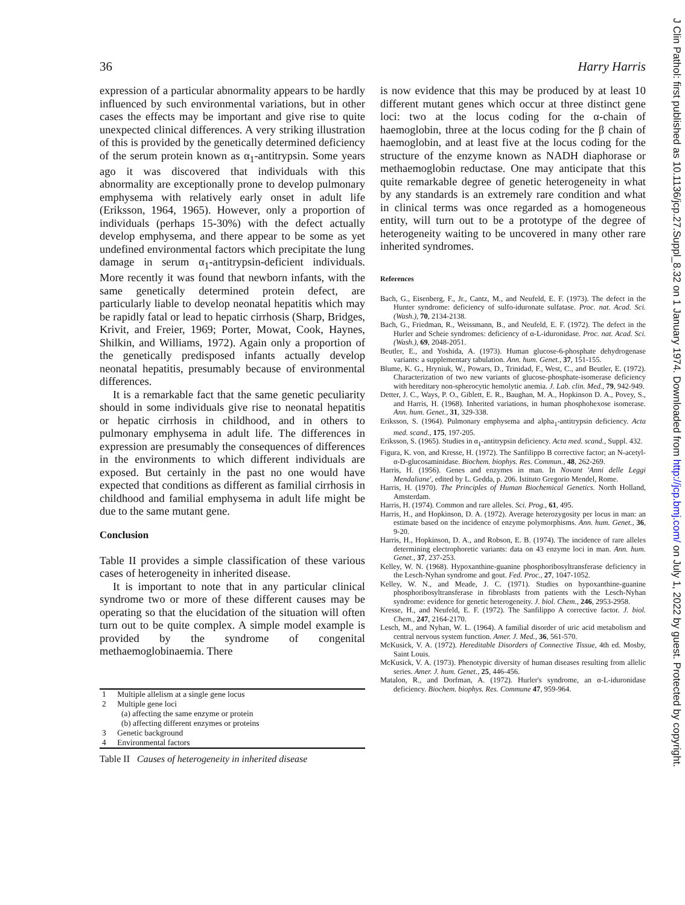J Clin Pathol: first published as 10.1136/jcp.27.Suppl_8.32 on 1 January 1974. Downloaded from http://jcp.bmj.com/ on July 1, 2022 by guest. Protected by copyright.
36 Harry Harris
expression of a particular abnormality appears to be hardly influenced by such environmental variations, but in other cases the effects may be important and give rise to quite unexpected clinical differences. A very striking illustration of this is provided by the genetically determined deficiency of the serum protein known as α<sub>1</sub>-antitrypsin. Some years ago it was discovered that individuals with this abnormality are exceptionally prone to develop pulmonary emphysema with relatively early onset in adult life (Eriksson, 1964, 1965). However, only a proportion of individuals (perhaps 15-30%) with the defect actually develop emphysema, and there appear to be some as yet undefined environmental factors which precipitate the lung damage in serum α<sub>1</sub>-antitrypsin-deficient individuals. More recently it was found that newborn infants, with the same genetically determined protein defect, are particularly liable to develop neonatal hepatitis which may be rapidly fatal or lead to hepatic cirrhosis (Sharp, Bridges, Krivit, and Freier, 1969; Porter, Mowat, Cook, Haynes, Shilkin, and Williams, 1972). Again only a proportion of the genetically predisposed infants actually develop neonatal hepatitis, presumably because of environmental differences.
It is a remarkable fact that the same genetic peculiarity should in some individuals give rise to neonatal hepatitis or hepatic cirrhosis in childhood, and in others to pulmonary emphysema in adult life. The differences in expression are presumably the consequences of differences in the environments to which different individuals are exposed. But certainly in the past no one would have expected that conditions as different as familial cirrhosis in childhood and familial emphysema in adult life might be due to the same mutant gene.
Conclusion
Table II provides a simple classification of these various cases of heterogeneity in inherited disease.
It is important to note that in any particular clinical syndrome two or more of these different causes may be operating so that the elucidation of the situation will often turn out to be quite complex. A simple model example is provided by the syndrome of congenital methaemoglobinaemia. There
| 1 | Multiple allelism at a single gene locus |
| 2 | Multiple gene loci |
| | (a) affecting the same enzyme or protein |
| | (b) affecting different enzymes or proteins |
| 3 | Genetic background |
| 4 | Environmental factors |
Table II Causes of heterogeneity in inherited disease
is now evidence that this may be produced by at least 10 different mutant genes which occur at three distinct gene loci: two at the locus coding for the α-chain of haemoglobin, three at the locus coding for the β chain of haemoglobin, and at least five at the locus coding for the structure of the enzyme known as NADH diaphorase or methaemoglobin reductase. One may anticipate that this quite remarkable degree of genetic heterogeneity in what by any standards is an extremely rare condition and what in clinical terms was once regarded as a homogeneous entity, will turn out to be a prototype of the degree of heterogeneity waiting to be uncovered in many other rare inherited syndromes.
References
Bach, G., Eisenberg, F., Jr., Cantz, M., and Neufeld, E. F. (1973). The defect in the Hunter syndrome: deficiency of sulfo-iduronate sulfatase. Proc. nat. Acad. Sci. (Wash.), 70, 2134-2138.
Bach, G., Friedman, R., Weissmann, B., and Neufeld, E. F. (1972). The defect in the Hurler and Scheie syndromes: deficiency of α-L-iduronidase. Proc. nat. Acad. Sci. (Wash.), 69, 2048-2051.
Beutler, E., and Yoshida, A. (1973). Human glucose-6-phosphate dehydrogenase variants: a supplementary tabulation. Ann. hum. Genet., 37, 151-155.
Blume, K. G., Hryniuk, W., Powars, D., Trinidad, F., West, C., and Beutler, E. (1972). Characterization of two new variants of glucose-phosphate-isomerase deficiency with hereditary non-spherocytic hemolytic anemia. J. Lab. clin. Med., 79, 942-949.
Detter, J. C., Ways, P. O., Giblett, E. R., Baughan, M. A., Hopkinson D. A., Povey, S., and Harris, H. (1968). Inherited variations, in human phosphohexose isomerase. Ann. hum. Genet., 31, 329-338.
Eriksson, S. (1964). Pulmonary emphysema and alpha<sub>1</sub>-antitrypsin deficiency. Acta med. scand., 175, 197-205.
Eriksson, S. (1965). Studies in α<sub>1</sub>-antitrypsin deficiency. Acta med. scand., Suppl. 432.
Figura, K. von, and Kresse, H. (1972). The Sanfilippo B corrective factor; an N-acetyl-α-D-glucosaminidase. Biochem. biophys. Res. Commun., 48, 262-269.
Harris, H. (1956). Genes and enzymes in man. In Novant 'Anni delle Leggi Mendaliane', edited by L. Gedda, p. 206. Istituto Gregorio Mendel, Rome.
Harris, H. (1970). The Principles of Human Biochemical Genetics. North Holland, Amsterdam.
Harris, H. (1974). Common and rare alleles. Sci. Prog., 61, 495.
Harris, H., and Hopkinson, D. A. (1972). Average heterozygosity per locus in man: an estimate based on the incidence of enzyme polymorphisms. Ann. hum. Genet., 36, 9-20.
Harris, H., Hopkinson, D. A., and Robson, E. B. (1974). The incidence of rare alleles determining electrophoretic variants: data on 43 enzyme loci in man. Ann. hum. Genet., 37, 237-253.
Kelley, W. N. (1968). Hypoxanthine-guanine phosphoribosyltransferase deficiency in the Lesch-Nyhan syndrome and gout. Fed. Proc., 27, 1047-1052.
Kelley, W. N., and Meade, J. C. (1971). Studies on hypoxanthine-guanine phosphoribosyltransferase in fibroblasts from patients with the Lesch-Nyhan syndrome: evidence for genetic heterogeneity. J. biol. Chem., 246, 2953-2958.
Kresse, H., and Neufeld, E. F. (1972). The Sanfilippo A corrective factor. J. biol. Chem., 247, 2164-2170.
Lesch, M., and Nyhan, W. L. (1964). A familial disorder of uric acid metabolism and central nervous system function. Amer. J. Med., 36, 561-570.
McKusick, V. A. (1972). Hereditable Disorders of Connective Tissue, 4th ed. Mosby, Saint Louis.
McKusick, V. A. (1973). Phenotypic diversity of human diseases resulting from allelic series. Amer. J. hum. Genet., 25, 446-456.
Matalon, R., and Dorfman, A. (1972). Hurler's syndrome, an α-L-iduronidase deficiency. Biochem. biophys. Res. Commune 47, 959-964.